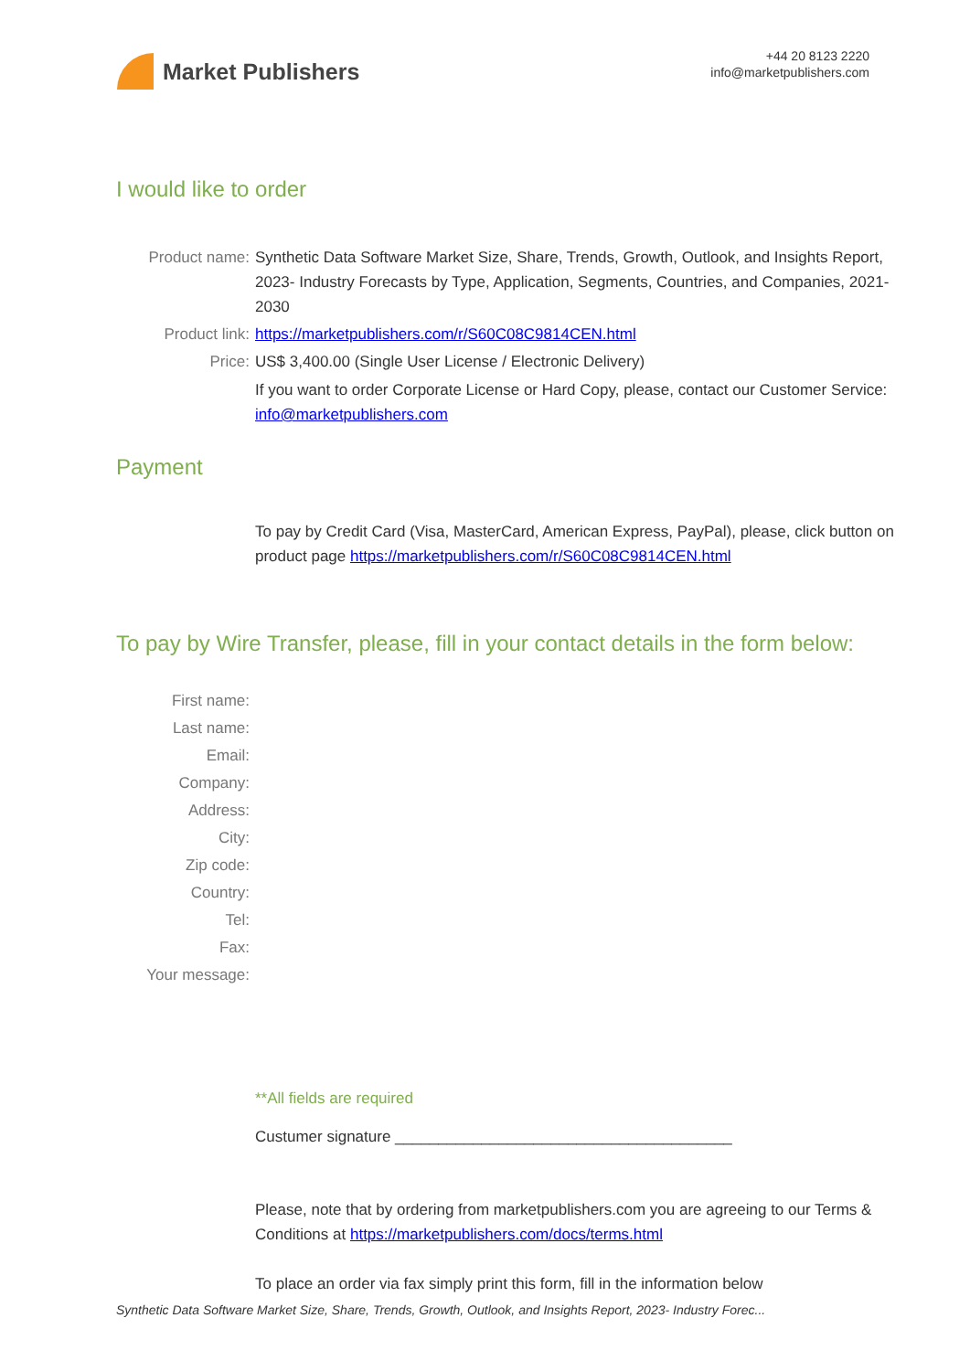Market Publishers
+44 20 8123 2220
info@marketpublishers.com
I would like to order
Product name: Synthetic Data Software Market Size, Share, Trends, Growth, Outlook, and Insights Report, 2023- Industry Forecasts by Type, Application, Segments, Countries, and Companies, 2021- 2030
Product link: https://marketpublishers.com/r/S60C08C9814CEN.html
Price: US$ 3,400.00 (Single User License / Electronic Delivery)
If you want to order Corporate License or Hard Copy, please, contact our Customer Service:
info@marketpublishers.com
Payment
To pay by Credit Card (Visa, MasterCard, American Express, PayPal), please, click button on product page https://marketpublishers.com/r/S60C08C9814CEN.html
To pay by Wire Transfer, please, fill in your contact details in the form below:
First name:
Last name:
Email:
Company:
Address:
City:
Zip code:
Country:
Tel:
Fax:
Your message:
**All fields are required
Custumer signature _______________________________________
Please, note that by ordering from marketpublishers.com you are agreeing to our Terms & Conditions at https://marketpublishers.com/docs/terms.html
To place an order via fax simply print this form, fill in the information below
Synthetic Data Software Market Size, Share, Trends, Growth, Outlook, and Insights Report, 2023- Industry Forec...